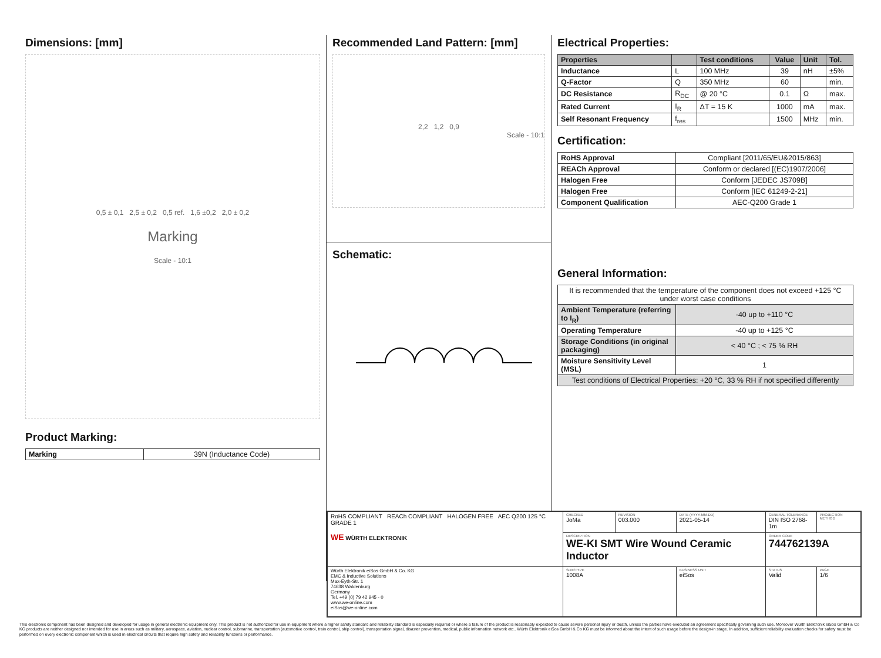Dimensions: [mm]
0,5 ± 0,1 2,5 ± 0,2 0,5 ref. 1,6 ±0,2 2,0 ± 0,2
Marking
Scale - 10:1
Product Marking:
| Marking | 39N (Inductance Code) |
Recommended Land Pattern: [mm]
2,2 1,2 0,9
Scale - 10:1
Schematic:
Electrical Properties:
| Properties | | Test conditions | Value | Unit | Tol. |
| --- | --- | --- | --- | --- | --- |
| Inductance | L | 100 MHz | 39 | nH | ±5% |
| Q-Factor | Q | 350 MHz | 60 | | min. |
| DC Resistance | R<sub>DC</sub> | @ 20 °C | 0.1 | Ω | max. |
| Rated Current | I<sub>R</sub> | ΔT = 15 K | 1000 | mA | max. |
| Self Resonant Frequency | f<sub>res</sub> | | 1500 | MHz | min. |
Certification:
| RoHS Approval | Compliant [2011/65/EU&2015/863] |
| REACh Approval | Conform or declared [(EC)1907/2006] |
| Halogen Free | Conform [JEDEC JS709B] |
| Halogen Free | Conform [IEC 61249-2-21] |
| Component Qualification | AEC-Q200 Grade 1 |
General Information:
| It is recommended that the temperature of the component does not exceed +125 °C under worst case conditions | |
| Ambient Temperature (referring to I<sub>R</sub>) | -40 up to +110 °C |
| Operating Temperature | -40 up to +125 °C |
| Storage Conditions (in original packaging) | < 40 °C ; < 75 % RH |
| Moisture Sensitivity Level (MSL) | 1 |
| Test conditions of Electrical Properties: +20 °C, 33 % RH if not specified differently | |
| RoHS COMPLIANT REACh COMPLIANT HALOGEN FREE AEC Q200 125 °C GRADE 1 WE WÜRTH ELEKTRONIK | CHECKED JoMa | REVISION 003.000 | DATE (YYYY-MM-DD) 2021-05-14 | GENERAL TOLERANCE DIN ISO 2768-1m | PROJECTION METHOD |
| | DESCRIPTION WE-KI SMT Wire Wound Ceramic Inductor | | | ORDER CODE 744762139A | |
| Würth Elektronik eiSos GmbH & Co. KG EMC & Inductive Solutions Max-Eyth-Str. 1 74638 Waldenburg Germany Tel. +49 (0) 79 42 945 - 0 www.we-online.com eiSos@we-online.com | SIZE/TYPE 1008A | | BUSINESS UNIT eiSos | STATUS Valid | PAGE 1/6 |
This electronic component has been designed and developed for usage in general electronic equipment only. This product is not authorized for use in equipment where a higher safety standard and reliability standard is especially required or where a failure of the product is reasonably expected to cause severe personal injury or death, unless the parties have executed an agreement specifically governing such use. Moreover Würth Elektronik eiSos GmbH & Co KG products are neither designed nor intended for use in areas such as military, aerospace, aviation, nuclear control, submarine, transportation (automotive control, train control, ship control), transportation signal, disaster prevention, medical, public information network etc.. Würth Elektronik eiSos GmbH & Co KG must be informed about the intent of such usage before the design-in stage. In addition, sufficient reliability evaluation checks for safety must be performed on every electronic component which is used in electrical circuits that require high safety and reliability functions or performance.